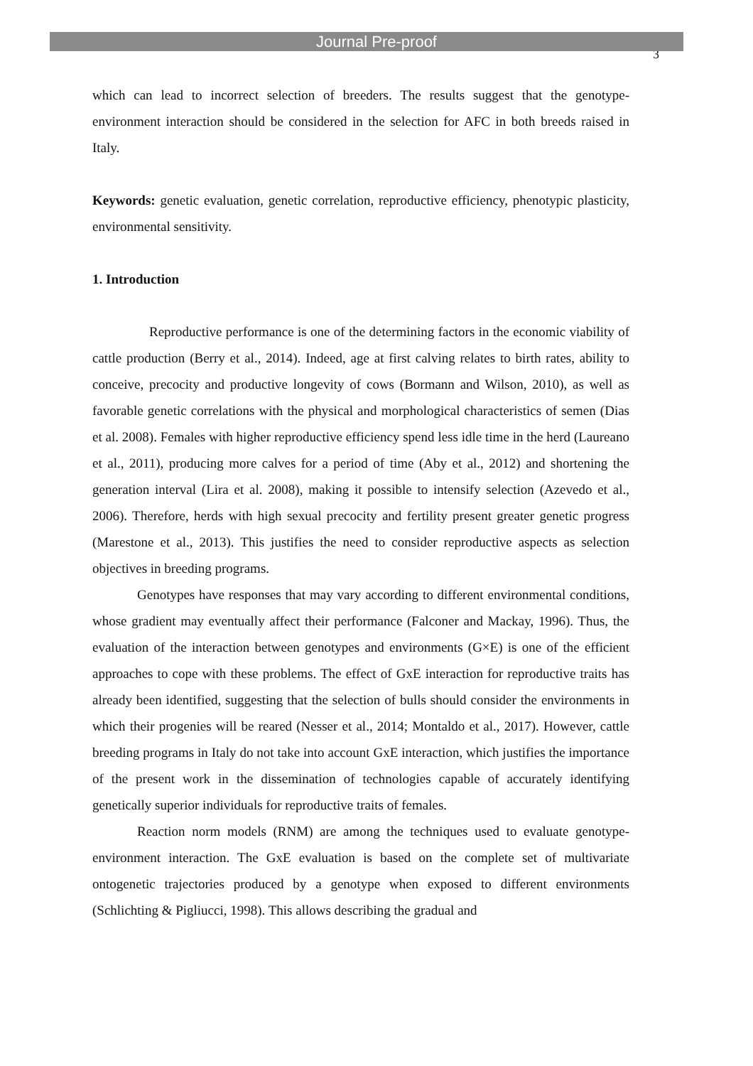Journal Pre-proof
3
which can lead to incorrect selection of breeders. The results suggest that the genotype-environment interaction should be considered in the selection for AFC in both breeds raised in Italy.
Keywords: genetic evaluation, genetic correlation, reproductive efficiency, phenotypic plasticity, environmental sensitivity.
1. Introduction
Reproductive performance is one of the determining factors in the economic viability of cattle production (Berry et al., 2014). Indeed, age at first calving relates to birth rates, ability to conceive, precocity and productive longevity of cows (Bormann and Wilson, 2010), as well as favorable genetic correlations with the physical and morphological characteristics of semen (Dias et al. 2008). Females with higher reproductive efficiency spend less idle time in the herd (Laureano et al., 2011), producing more calves for a period of time (Aby et al., 2012) and shortening the generation interval (Lira et al. 2008), making it possible to intensify selection (Azevedo et al., 2006). Therefore, herds with high sexual precocity and fertility present greater genetic progress (Marestone et al., 2013). This justifies the need to consider reproductive aspects as selection objectives in breeding programs.
Genotypes have responses that may vary according to different environmental conditions, whose gradient may eventually affect their performance (Falconer and Mackay, 1996). Thus, the evaluation of the interaction between genotypes and environments (G×E) is one of the efficient approaches to cope with these problems. The effect of GxE interaction for reproductive traits has already been identified, suggesting that the selection of bulls should consider the environments in which their progenies will be reared (Nesser et al., 2014; Montaldo et al., 2017). However, cattle breeding programs in Italy do not take into account GxE interaction, which justifies the importance of the present work in the dissemination of technologies capable of accurately identifying genetically superior individuals for reproductive traits of females.
Reaction norm models (RNM) are among the techniques used to evaluate genotype-environment interaction. The GxE evaluation is based on the complete set of multivariate ontogenetic trajectories produced by a genotype when exposed to different environments (Schlichting & Pigliucci, 1998). This allows describing the gradual and